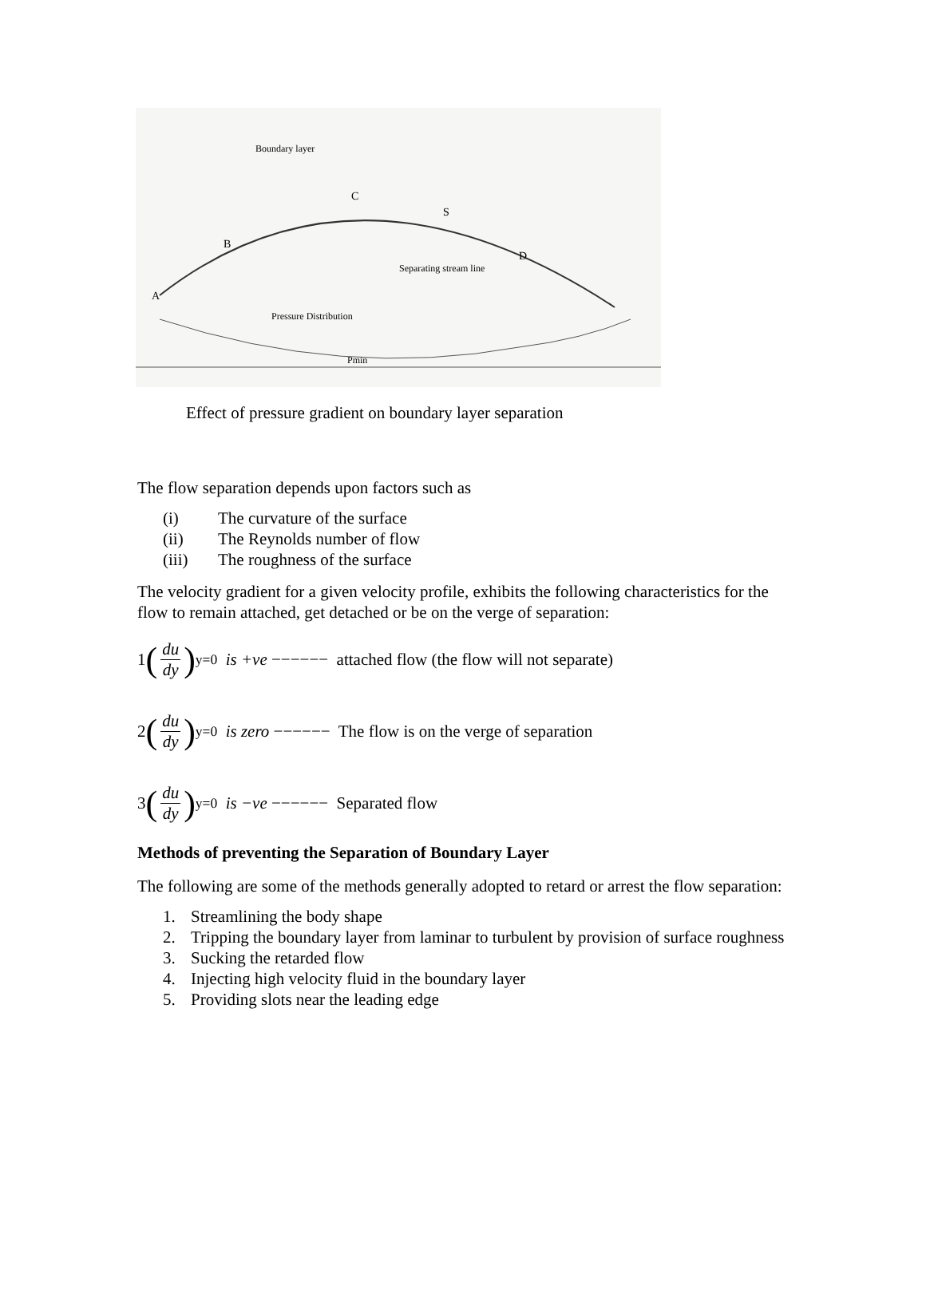A
B
C
S
D
Boundary layer
Separating stream line
Pressure Distribution
Pmin
Effect of pressure gradient on boundary layer separation
The flow separation depends upon factors such as
(i) The curvature of the surface
(ii) The Reynolds number of flow
(iii) The roughness of the surface
The velocity gradient for a given velocity profile, exhibits the following characteristics for the flow to remain attached, get detached or be on the verge of separation:
1 (du dy)<sub>y=0</sub> is +ve −−−−−− attached flow (the flow will not separate)
2 (du dy)<sub>y=0</sub> is zero −−−−−− The flow is on the verge of separation
3 (du dy)<sub>y=0</sub> is −ve −−−−−− Separated flow
Methods of preventing the Separation of Boundary Layer
The following are some of the methods generally adopted to retard or arrest the flow separation:
1. Streamlining the body shape
2. Tripping the boundary layer from laminar to turbulent by provision of surface roughness
3. Sucking the retarded flow
4. Injecting high velocity fluid in the boundary layer
5. Providing slots near the leading edge